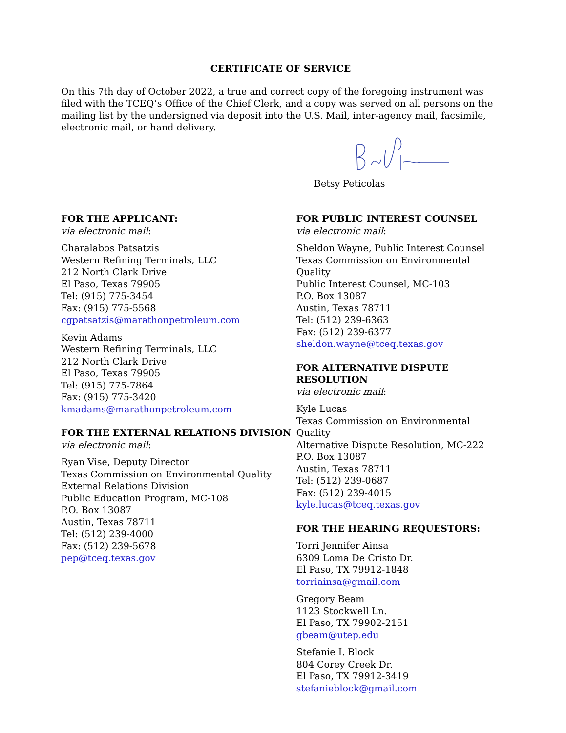CERTIFICATE OF SERVICE
On this 7th day of October 2022, a true and correct copy of the foregoing instrument was filed with the TCEQ’s Office of the Chief Clerk, and a copy was served on all persons on the mailing list by the undersigned via deposit into the U.S. Mail, inter-agency mail, facsimile, electronic mail, or hand delivery.
Betsy Peticolas
FOR THE APPLICANT:
via electronic mail:
Charalabos Patsatzis
Western Refining Terminals, LLC
212 North Clark Drive
El Paso, Texas 79905
Tel: (915) 775-3454
Fax: (915) 775-5568
cgpatsatzis@marathonpetroleum.com
Kevin Adams
Western Refining Terminals, LLC
212 North Clark Drive
El Paso, Texas 79905
Tel: (915) 775-7864
Fax: (915) 775-3420
kmadams@marathonpetroleum.com
FOR THE EXTERNAL RELATIONS DIVISION
via electronic mail:
Ryan Vise, Deputy Director
Texas Commission on Environmental Quality
External Relations Division
Public Education Program, MC-108
P.O. Box 13087
Austin, Texas 78711
Tel: (512) 239-4000
Fax: (512) 239-5678
pep@tceq.texas.gov
FOR PUBLIC INTEREST COUNSEL
via electronic mail:
Sheldon Wayne, Public Interest Counsel
Texas Commission on Environmental Quality
Public Interest Counsel, MC-103
P.O. Box 13087
Austin, Texas 78711
Tel: (512) 239-6363
Fax: (512) 239-6377
sheldon.wayne@tceq.texas.gov
FOR ALTERNATIVE DISPUTE RESOLUTION
via electronic mail:
Kyle Lucas
Texas Commission on Environmental Quality
Alternative Dispute Resolution, MC-222
P.O. Box 13087
Austin, Texas 78711
Tel: (512) 239-0687
Fax: (512) 239-4015
kyle.lucas@tceq.texas.gov
FOR THE HEARING REQUESTORS:
Torri Jennifer Ainsa
6309 Loma De Cristo Dr.
El Paso, TX 79912-1848
torriainsa@gmail.com
Gregory Beam
1123 Stockwell Ln.
El Paso, TX 79902-2151
gbeam@utep.edu
Stefanie I. Block
804 Corey Creek Dr.
El Paso, TX 79912-3419
stefanieblock@gmail.com